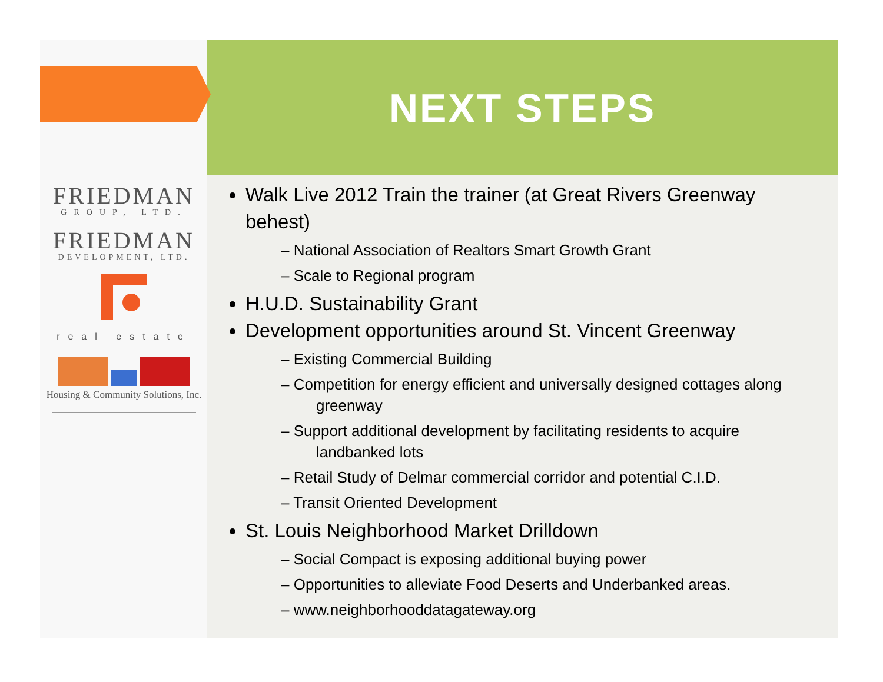FRIEDMAN
GROUP, LTD.
FRIEDMAN
DEVELOPMENT, LTD.
real estate
Housing & Community Solutions, Inc.
NEXT STEPS
Walk Live 2012 Train the trainer (at Great Rivers Greenway behest)
– National Association of Realtors Smart Growth Grant
– Scale to Regional program
H.U.D. Sustainability Grant
Development opportunities around St. Vincent Greenway
– Existing Commercial Building
– Competition for energy efficient and universally designed cottages along greenway
– Support additional development by facilitating residents to acquire landbanked lots
– Retail Study of Delmar commercial corridor and potential C.I.D.
– Transit Oriented Development
St. Louis Neighborhood Market Drilldown
– Social Compact is exposing additional buying power
– Opportunities to alleviate Food Deserts and Underbanked areas.
– www.neighborhooddatagateway.org